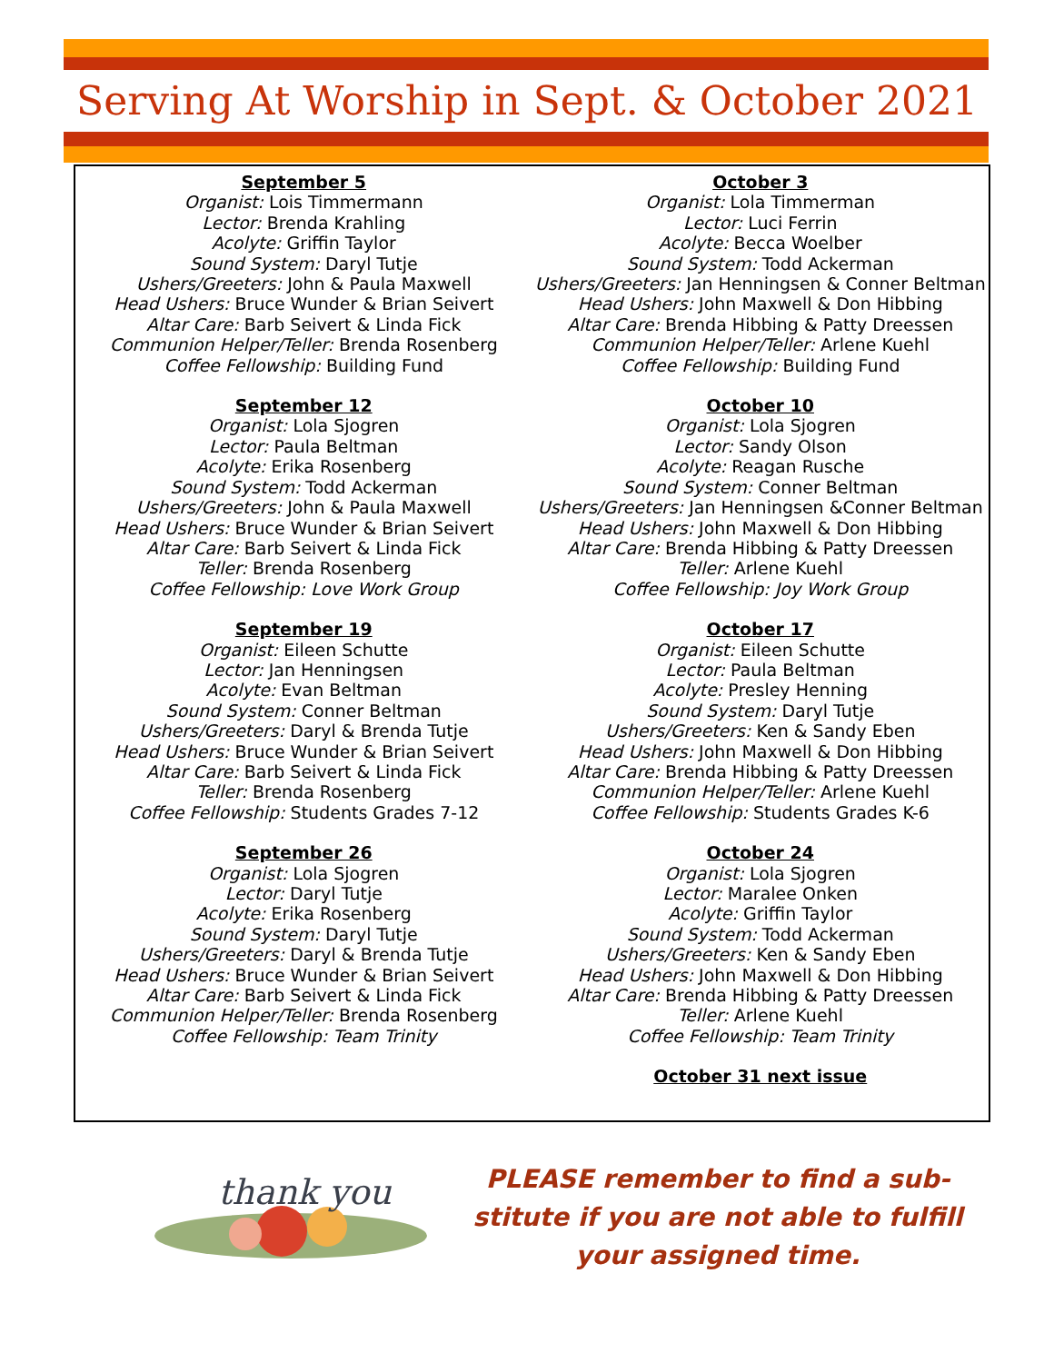Serving At Worship in Sept. & October 2021
September 5
Organist: Lois Timmermann
Lector: Brenda Krahling
Acolyte: Griffin Taylor
Sound System: Daryl Tutje
Ushers/Greeters: John & Paula Maxwell
Head Ushers: Bruce Wunder & Brian Seivert
Altar Care: Barb Seivert & Linda Fick
Communion Helper/Teller: Brenda Rosenberg
Coffee Fellowship: Building Fund
September 12
Organist: Lola Sjogren
Lector: Paula Beltman
Acolyte: Erika Rosenberg
Sound System: Todd Ackerman
Ushers/Greeters: John & Paula Maxwell
Head Ushers: Bruce Wunder & Brian Seivert
Altar Care: Barb Seivert & Linda Fick
Teller: Brenda Rosenberg
Coffee Fellowship: Love Work Group
September 19
Organist: Eileen Schutte
Lector: Jan Henningsen
Acolyte: Evan Beltman
Sound System: Conner Beltman
Ushers/Greeters: Daryl & Brenda Tutje
Head Ushers: Bruce Wunder & Brian Seivert
Altar Care: Barb Seivert & Linda Fick
Teller: Brenda Rosenberg
Coffee Fellowship: Students Grades 7-12
September 26
Organist: Lola Sjogren
Lector: Daryl Tutje
Acolyte: Erika Rosenberg
Sound System: Daryl Tutje
Ushers/Greeters: Daryl & Brenda Tutje
Head Ushers: Bruce Wunder & Brian Seivert
Altar Care: Barb Seivert & Linda Fick
Communion Helper/Teller: Brenda Rosenberg
Coffee Fellowship: Team Trinity
October 3
Organist: Lola Timmerman
Lector: Luci Ferrin
Acolyte: Becca Woelber
Sound System: Todd Ackerman
Ushers/Greeters: Jan Henningsen & Conner Beltman
Head Ushers: John Maxwell & Don Hibbing
Altar Care: Brenda Hibbing & Patty Dreessen
Communion Helper/Teller: Arlene Kuehl
Coffee Fellowship: Building Fund
October 10
Organist: Lola Sjogren
Lector: Sandy Olson
Acolyte: Reagan Rusche
Sound System: Conner Beltman
Ushers/Greeters: Jan Henningsen &Conner Beltman
Head Ushers: John Maxwell & Don Hibbing
Altar Care: Brenda Hibbing & Patty Dreessen
Teller: Arlene Kuehl
Coffee Fellowship: Joy Work Group
October 17
Organist: Eileen Schutte
Lector: Paula Beltman
Acolyte: Presley Henning
Sound System: Daryl Tutje
Ushers/Greeters: Ken & Sandy Eben
Head Ushers: John Maxwell & Don Hibbing
Altar Care: Brenda Hibbing & Patty Dreessen
Communion Helper/Teller: Arlene Kuehl
Coffee Fellowship: Students Grades K-6
October 24
Organist: Lola Sjogren
Lector: Maralee Onken
Acolyte: Griffin Taylor
Sound System: Todd Ackerman
Ushers/Greeters: Ken & Sandy Eben
Head Ushers: John Maxwell & Don Hibbing
Altar Care: Brenda Hibbing & Patty Dreessen
Teller: Arlene Kuehl
Coffee Fellowship: Team Trinity
October 31 next issue
thank you
PLEASE remember to find a sub-
stitute if you are not able to fulfill
your assigned time.